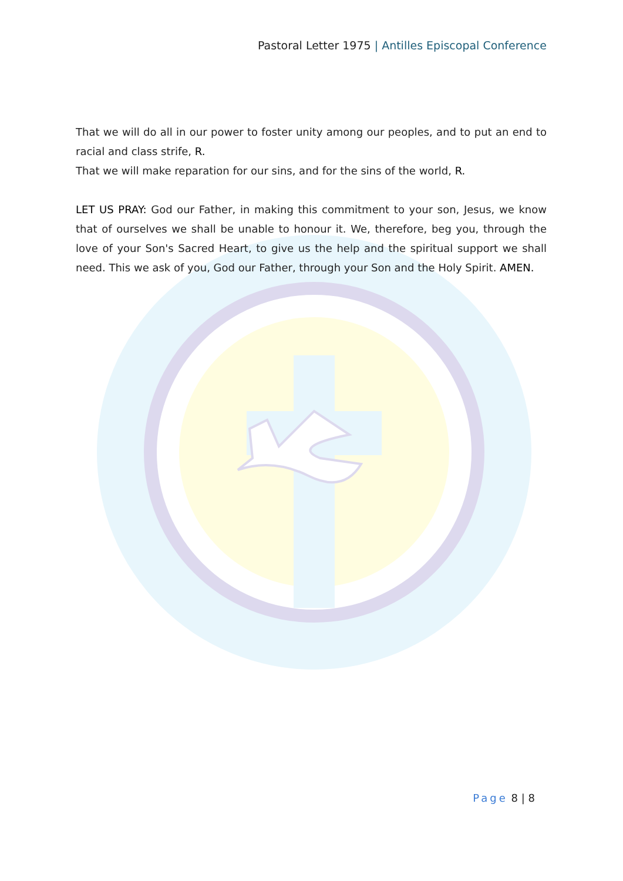Pastoral Letter 1975 | Antilles Episcopal Conference
That we will do all in our power to foster unity among our peoples, and to put an end to racial and class strife, R.
That we will make reparation for our sins, and for the sins of the world, R.
LET US PRAY: God our Father, in making this commitment to your son, Jesus, we know that of ourselves we shall be unable to honour it. We, therefore, beg you, through the love of your Son's Sacred Heart, to give us the help and the spiritual support we shall need. This we ask of you, God our Father, through your Son and the Holy Spirit. AMEN.
Page 8 | 8